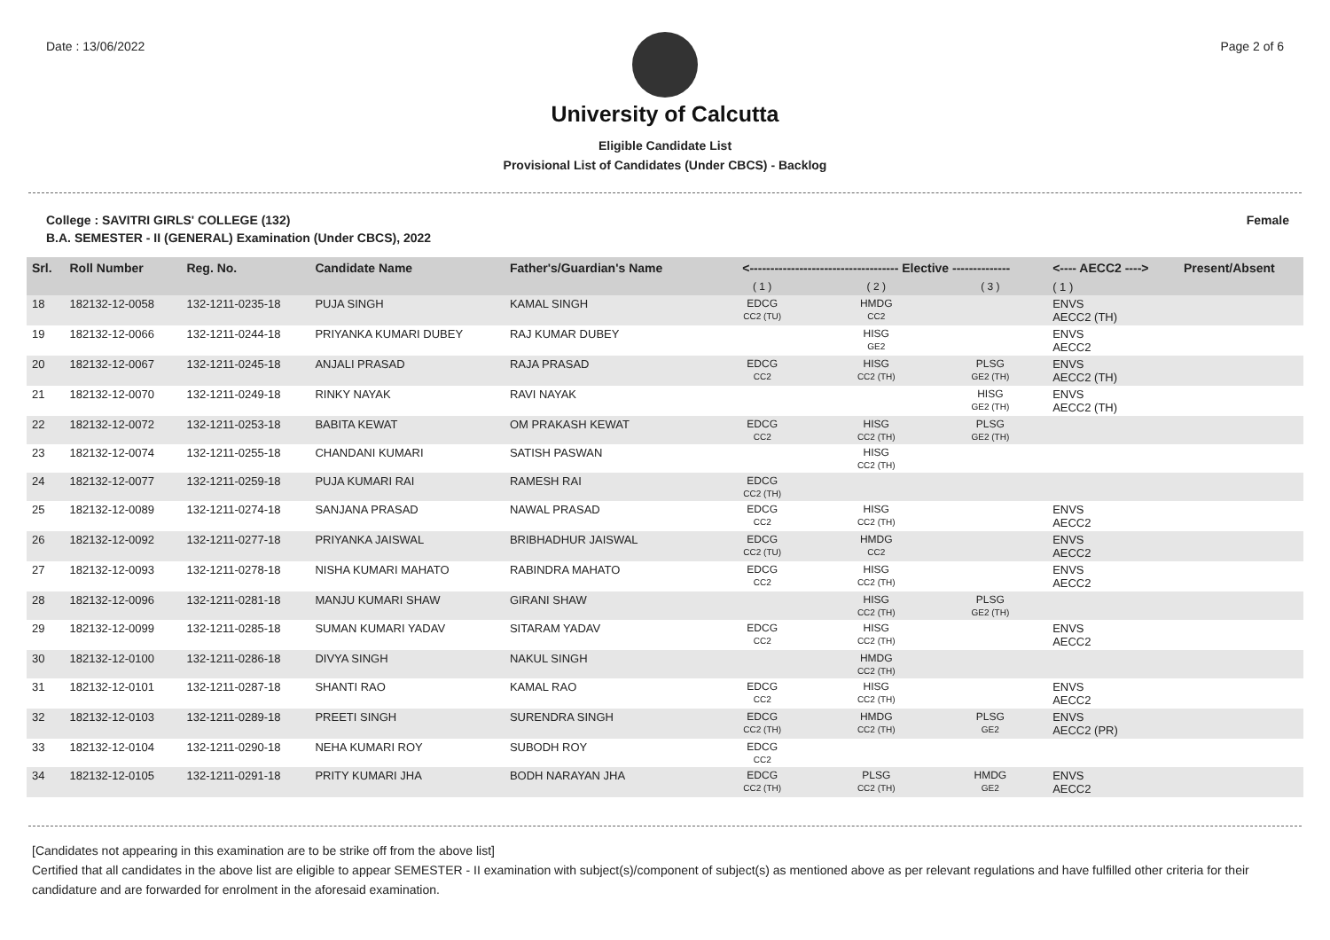Date : 13/06/2022 Page 2 of 6
University of Calcutta
Eligible Candidate List
Provisional List of Candidates (Under CBCS) - Backlog
College : SAVITRI GIRLS' COLLEGE (132) Female
B.A. SEMESTER - II (GENERAL) Examination (Under CBCS), 2022
| Srl. | Roll Number | Reg. No. | Candidate Name | Father's/Guardian's Name | <------------------------------------ Elective -------------- | | | <---- AECC2 ----> | Present/Absent |
| --- | --- | --- | --- | --- | --- | --- | --- | --- | --- |
| | | | | | ( 1 ) | ( 2 ) | ( 3 ) | ( 1 ) | |
| 18 | 182132-12-0058 | 132-1211-0235-18 | PUJA SINGH | KAMAL SINGH | EDCG CC2 (TU) | HMDG CC2 | | ENVS AECC2 (TH) | |
| 19 | 182132-12-0066 | 132-1211-0244-18 | PRIYANKA KUMARI DUBEY | RAJ KUMAR DUBEY | | HISG GE2 | | ENVS AECC2 | |
| 20 | 182132-12-0067 | 132-1211-0245-18 | ANJALI PRASAD | RAJA PRASAD | EDCG CC2 | HISG CC2 (TH) | PLSG GE2 (TH) | ENVS AECC2 (TH) | |
| 21 | 182132-12-0070 | 132-1211-0249-18 | RINKY NAYAK | RAVI NAYAK | | | HISG GE2 (TH) | ENVS AECC2 (TH) | |
| 22 | 182132-12-0072 | 132-1211-0253-18 | BABITA KEWAT | OM PRAKASH KEWAT | EDCG CC2 | HISG CC2 (TH) | PLSG GE2 (TH) | | |
| 23 | 182132-12-0074 | 132-1211-0255-18 | CHANDANI KUMARI | SATISH PASWAN | | HISG CC2 (TH) | | | |
| 24 | 182132-12-0077 | 132-1211-0259-18 | PUJA KUMARI RAI | RAMESH RAI | EDCG CC2 (TH) | | | | |
| 25 | 182132-12-0089 | 132-1211-0274-18 | SANJANA PRASAD | NAWAL PRASAD | EDCG CC2 | HISG CC2 (TH) | | ENVS AECC2 | |
| 26 | 182132-12-0092 | 132-1211-0277-18 | PRIYANKA JAISWAL | BRIBHADHUR JAISWAL | EDCG CC2 (TU) | HMDG CC2 | | ENVS AECC2 | |
| 27 | 182132-12-0093 | 132-1211-0278-18 | NISHA KUMARI MAHATO | RABINDRA MAHATO | EDCG CC2 | HISG CC2 (TH) | | ENVS AECC2 | |
| 28 | 182132-12-0096 | 132-1211-0281-18 | MANJU KUMARI SHAW | GIRANI SHAW | | HISG CC2 (TH) | PLSG GE2 (TH) | | |
| 29 | 182132-12-0099 | 132-1211-0285-18 | SUMAN KUMARI YADAV | SITARAM YADAV | EDCG CC2 | HISG CC2 (TH) | | ENVS AECC2 | |
| 30 | 182132-12-0100 | 132-1211-0286-18 | DIVYA SINGH | NAKUL SINGH | | HMDG CC2 (TH) | | | |
| 31 | 182132-12-0101 | 132-1211-0287-18 | SHANTI RAO | KAMAL RAO | EDCG CC2 | HISG CC2 (TH) | | ENVS AECC2 | |
| 32 | 182132-12-0103 | 132-1211-0289-18 | PREETI SINGH | SURENDRA SINGH | EDCG CC2 (TH) | HMDG CC2 (TH) | PLSG GE2 | ENVS AECC2 (PR) | |
| 33 | 182132-12-0104 | 132-1211-0290-18 | NEHA KUMARI ROY | SUBODH ROY | EDCG CC2 | | | | |
| 34 | 182132-12-0105 | 132-1211-0291-18 | PRITY KUMARI JHA | BODH NARAYAN JHA | EDCG CC2 (TH) | PLSG CC2 (TH) | HMDG GE2 | ENVS AECC2 | |
[Candidates not appearing in this examination are to be strike off from the above list]
Certified that all candidates in the above list are eligible to appear SEMESTER - II examination with subject(s)/component of subject(s) as mentioned above as per relevant regulations and have fulfilled other criteria for their candidature and are forwarded for enrolment in the aforesaid examination.